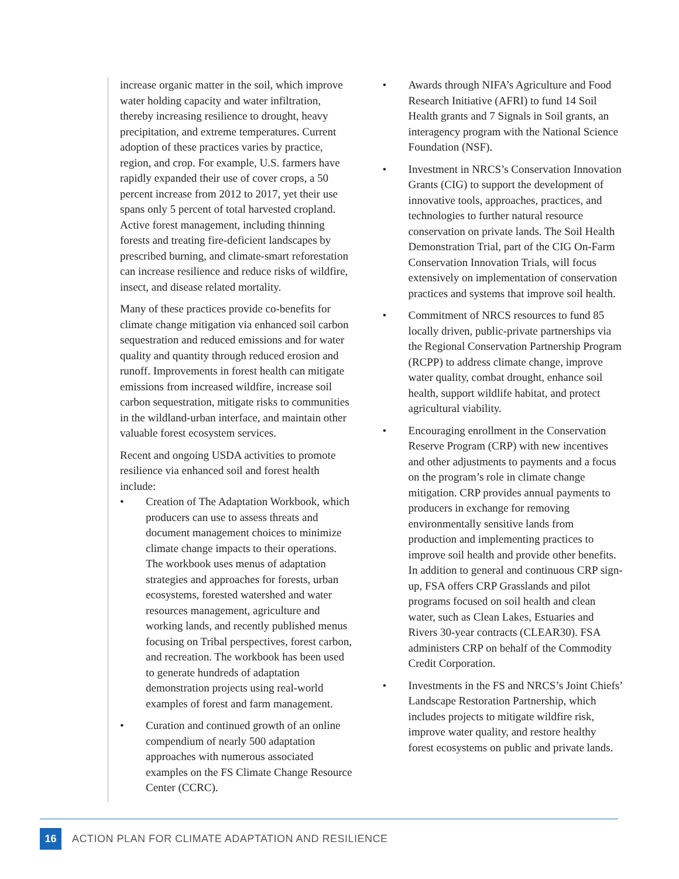increase organic matter in the soil, which improve water holding capacity and water infiltration, thereby increasing resilience to drought, heavy precipitation, and extreme temperatures. Current adoption of these practices varies by practice, region, and crop. For example, U.S. farmers have rapidly expanded their use of cover crops, a 50 percent increase from 2012 to 2017, yet their use spans only 5 percent of total harvested cropland. Active forest management, including thinning forests and treating fire-deficient landscapes by prescribed burning, and climate-smart reforestation can increase resilience and reduce risks of wildfire, insect, and disease related mortality.
Many of these practices provide co-benefits for climate change mitigation via enhanced soil carbon sequestration and reduced emissions and for water quality and quantity through reduced erosion and runoff. Improvements in forest health can mitigate emissions from increased wildfire, increase soil carbon sequestration, mitigate risks to communities in the wildland-urban interface, and maintain other valuable forest ecosystem services.
Recent and ongoing USDA activities to promote resilience via enhanced soil and forest health include:
• Creation of The Adaptation Workbook, which producers can use to assess threats and document management choices to minimize climate change impacts to their operations. The workbook uses menus of adaptation strategies and approaches for forests, urban ecosystems, forested watershed and water resources management, agriculture and working lands, and recently published menus focusing on Tribal perspectives, forest carbon, and recreation. The workbook has been used to generate hundreds of adaptation demonstration projects using real-world examples of forest and farm management.
• Curation and continued growth of an online compendium of nearly 500 adaptation approaches with numerous associated examples on the FS Climate Change Resource Center (CCRC).
• Awards through NIFA’s Agriculture and Food Research Initiative (AFRI) to fund 14 Soil Health grants and 7 Signals in Soil grants, an interagency program with the National Science Foundation (NSF).
• Investment in NRCS’s Conservation Innovation Grants (CIG) to support the development of innovative tools, approaches, practices, and technologies to further natural resource conservation on private lands. The Soil Health Demonstration Trial, part of the CIG On-Farm Conservation Innovation Trials, will focus extensively on implementation of conservation practices and systems that improve soil health.
• Commitment of NRCS resources to fund 85 locally driven, public-private partnerships via the Regional Conservation Partnership Program (RCPP) to address climate change, improve water quality, combat drought, enhance soil health, support wildlife habitat, and protect agricultural viability.
• Encouraging enrollment in the Conservation Reserve Program (CRP) with new incentives and other adjustments to payments and a focus on the program’s role in climate change mitigation. CRP provides annual payments to producers in exchange for removing environmentally sensitive lands from production and implementing practices to improve soil health and provide other benefits. In addition to general and continuous CRP sign-up, FSA offers CRP Grasslands and pilot programs focused on soil health and clean water, such as Clean Lakes, Estuaries and Rivers 30-year contracts (CLEAR30). FSA administers CRP on behalf of the Commodity Credit Corporation.
• Investments in the FS and NRCS’s Joint Chiefs’ Landscape Restoration Partnership, which includes projects to mitigate wildfire risk, improve water quality, and restore healthy forest ecosystems on public and private lands.
16
ACTION PLAN FOR CLIMATE ADAPTATION AND RESILIENCE